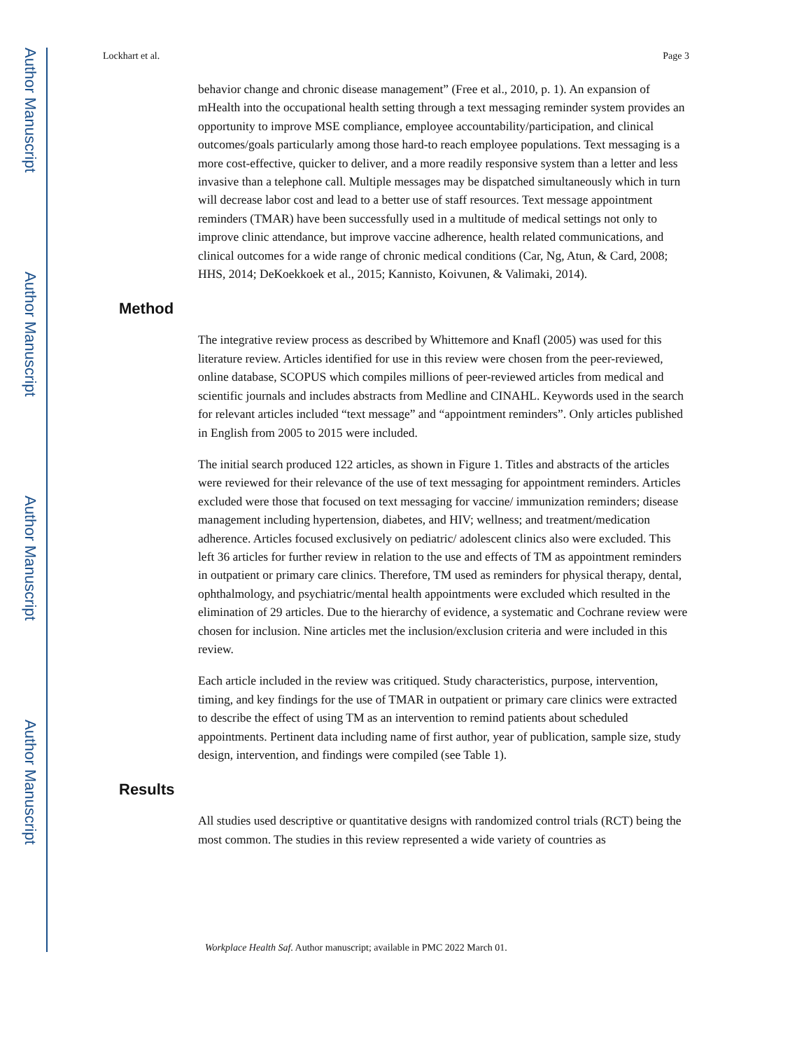Author Manuscript
Author Manuscript
Author Manuscript
Author Manuscript
Lockhart et al. Page 3
behavior change and chronic disease management” (Free et al., 2010, p. 1). An expansion of mHealth into the occupational health setting through a text messaging reminder system provides an opportunity to improve MSE compliance, employee accountability/participation, and clinical outcomes/goals particularly among those hard-to reach employee populations. Text messaging is a more cost-effective, quicker to deliver, and a more readily responsive system than a letter and less invasive than a telephone call. Multiple messages may be dispatched simultaneously which in turn will decrease labor cost and lead to a better use of staff resources. Text message appointment reminders (TMAR) have been successfully used in a multitude of medical settings not only to improve clinic attendance, but improve vaccine adherence, health related communications, and clinical outcomes for a wide range of chronic medical conditions (Car, Ng, Atun, & Card, 2008; HHS, 2014; DeKoekkoek et al., 2015; Kannisto, Koivunen, & Valimaki, 2014).
Method
The integrative review process as described by Whittemore and Knafl (2005) was used for this literature review. Articles identified for use in this review were chosen from the peer-reviewed, online database, SCOPUS which compiles millions of peer-reviewed articles from medical and scientific journals and includes abstracts from Medline and CINAHL. Keywords used in the search for relevant articles included “text message” and “appointment reminders”. Only articles published in English from 2005 to 2015 were included.
The initial search produced 122 articles, as shown in Figure 1. Titles and abstracts of the articles were reviewed for their relevance of the use of text messaging for appointment reminders. Articles excluded were those that focused on text messaging for vaccine/ immunization reminders; disease management including hypertension, diabetes, and HIV; wellness; and treatment/medication adherence. Articles focused exclusively on pediatric/ adolescent clinics also were excluded. This left 36 articles for further review in relation to the use and effects of TM as appointment reminders in outpatient or primary care clinics. Therefore, TM used as reminders for physical therapy, dental, ophthalmology, and psychiatric/mental health appointments were excluded which resulted in the elimination of 29 articles. Due to the hierarchy of evidence, a systematic and Cochrane review were chosen for inclusion. Nine articles met the inclusion/exclusion criteria and were included in this review.
Each article included in the review was critiqued. Study characteristics, purpose, intervention, timing, and key findings for the use of TMAR in outpatient or primary care clinics were extracted to describe the effect of using TM as an intervention to remind patients about scheduled appointments. Pertinent data including name of first author, year of publication, sample size, study design, intervention, and findings were compiled (see Table 1).
Results
All studies used descriptive or quantitative designs with randomized control trials (RCT) being the most common. The studies in this review represented a wide variety of countries as
Workplace Health Saf. Author manuscript; available in PMC 2022 March 01.